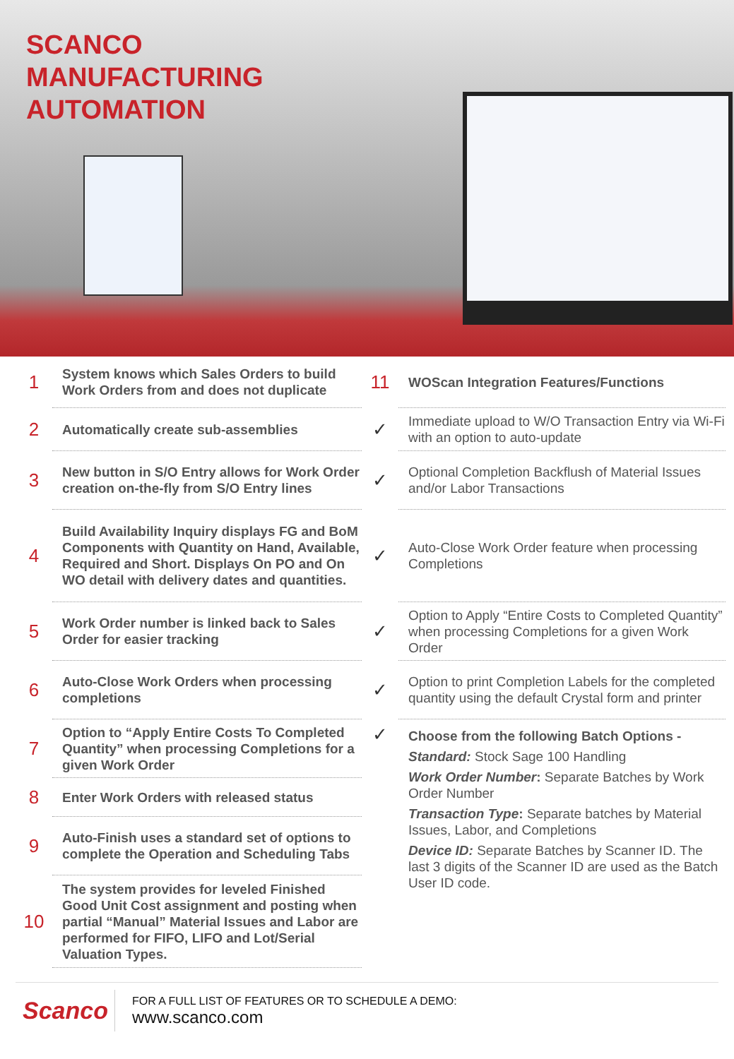SCANCO
MANUFACTURING
AUTOMATION
1
System knows which Sales Orders to build Work Orders from and does not duplicate
2
Automatically create sub-assemblies
3
New button in S/O Entry allows for Work Order creation on-the-fly from S/O Entry lines
4
Build Availability Inquiry displays FG and BoM Components with Quantity on Hand, Available, Required and Short. Displays On PO and On WO detail with delivery dates and quantities.
5
Work Order number is linked back to Sales Order for easier tracking
6
Auto-Close Work Orders when processing completions
7
Option to “Apply Entire Costs To Completed Quantity” when processing Completions for a given Work Order
8
Enter Work Orders with released status
9
Auto-Finish uses a standard set of options to complete the Operation and Scheduling Tabs
10
The system provides for leveled Finished Good Unit Cost assignment and posting when partial “Manual” Material Issues and Labor are performed for FIFO, LIFO and Lot/Serial Valuation Types.
11
WOScan Integration Features/Functions
✓
Immediate upload to W/O Transaction Entry via Wi-Fi with an option to auto-update
✓
Optional Completion Backflush of Material Issues and/or Labor Transactions
✓
Auto-Close Work Order feature when processing Completions
✓
Option to Apply “Entire Costs to Completed Quantity” when processing Completions for a given Work Order
✓
Option to print Completion Labels for the completed quantity using the default Crystal form and printer
✓
Choose from the following Batch Options -
Standard: Stock Sage 100 Handling
Work Order Number: Separate Batches by Work Order Number
Transaction Type: Separate batches by Material Issues, Labor, and Completions
Device ID: Separate Batches by Scanner ID. The last 3 digits of the Scanner ID are used as the Batch User ID code.
Scanco
FOR A FULL LIST OF FEATURES OR TO SCHEDULE A DEMO:
www.scanco.com